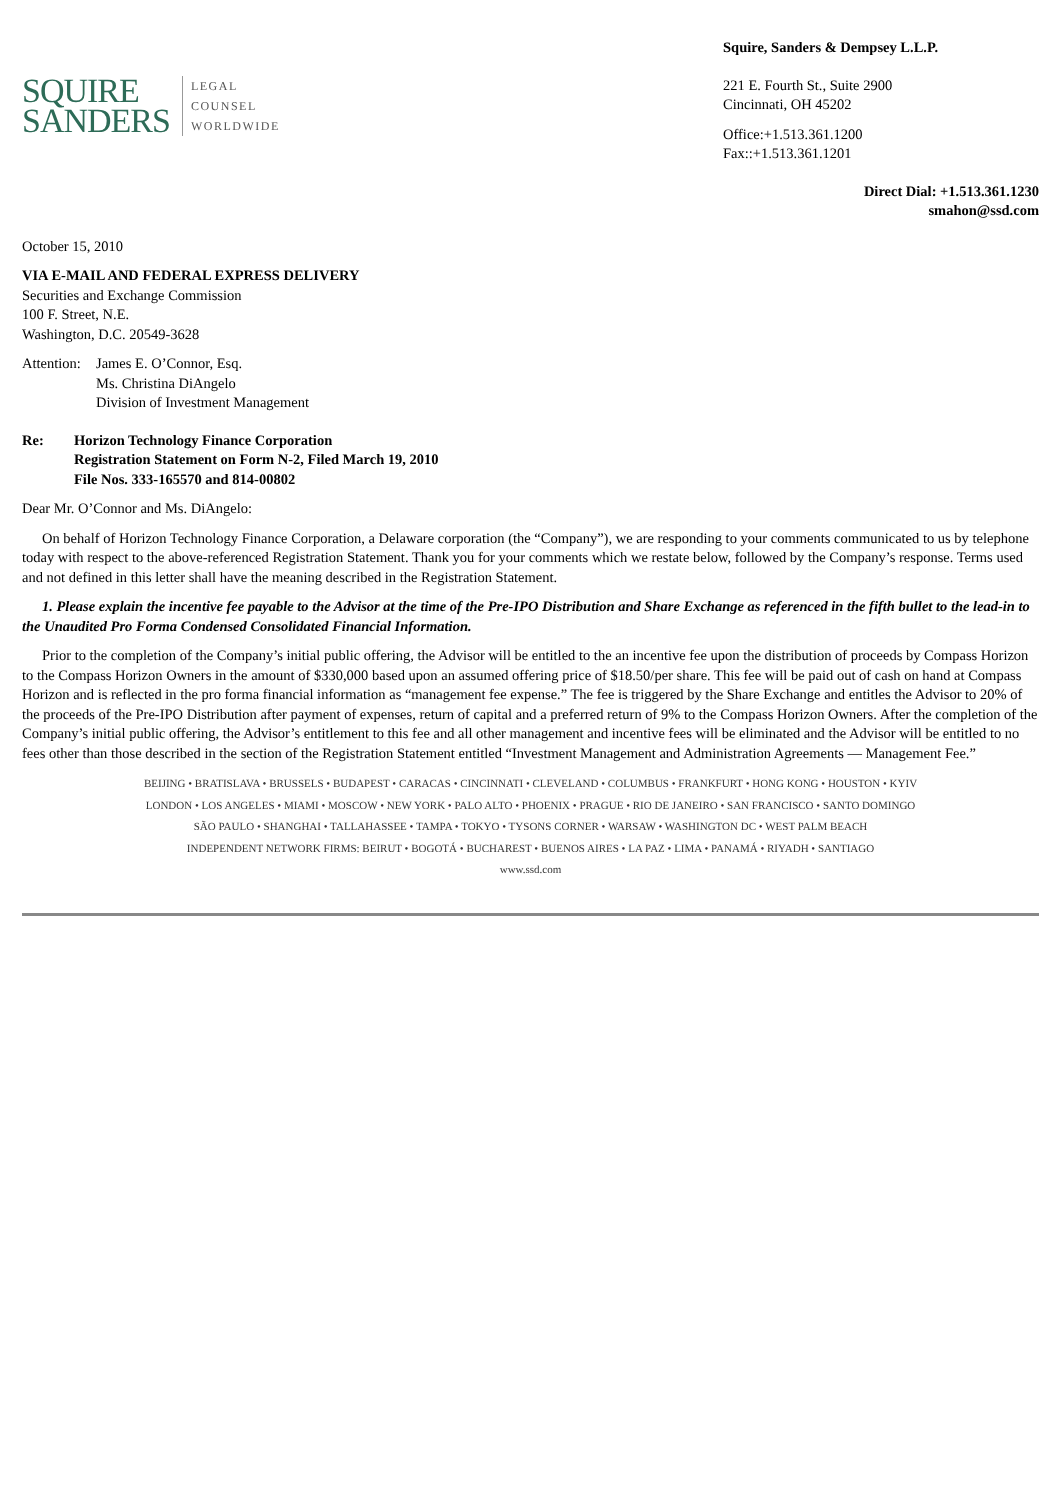SQUIRE
SANDERS
LEGAL
COUNSEL
WORLDWIDE
Squire, Sanders & Dempsey L.L.P.
221 E. Fourth St., Suite 2900
Cincinnati, OH 45202
Office:+1.513.361.1200
Fax::+1.513.361.1201
Direct Dial: +1.513.361.1230
smahon@ssd.com
October 15, 2010
VIA E-MAIL AND FEDERAL EXPRESS DELIVERY
Securities and Exchange Commission
100 F. Street, N.E.
Washington, D.C. 20549-3628
Attention:
James E. O’Connor, Esq.
Ms. Christina DiAngelo
Division of Investment Management
Re: Horizon Technology Finance Corporation
Registration Statement on Form N-2, Filed March 19, 2010
File Nos. 333-165570 and 814-00802
Dear Mr. O’Connor and Ms. DiAngelo:
On behalf of Horizon Technology Finance Corporation, a Delaware corporation (the “Company”), we are responding to your comments communicated to us by telephone today with respect to the above-referenced Registration Statement. Thank you for your comments which we restate below, followed by the Company’s response. Terms used and not defined in this letter shall have the meaning described in the Registration Statement.
1. Please explain the incentive fee payable to the Advisor at the time of the Pre-IPO Distribution and Share Exchange as referenced in the fifth bullet to the lead-in to the Unaudited Pro Forma Condensed Consolidated Financial Information.
Prior to the completion of the Company’s initial public offering, the Advisor will be entitled to the an incentive fee upon the distribution of proceeds by Compass Horizon to the Compass Horizon Owners in the amount of $330,000 based upon an assumed offering price of $18.50/per share. This fee will be paid out of cash on hand at Compass Horizon and is reflected in the pro forma financial information as “management fee expense.” The fee is triggered by the Share Exchange and entitles the Advisor to 20% of the proceeds of the Pre-IPO Distribution after payment of expenses, return of capital and a preferred return of 9% to the Compass Horizon Owners. After the completion of the Company’s initial public offering, the Advisor’s entitlement to this fee and all other management and incentive fees will be eliminated and the Advisor will be entitled to no fees other than those described in the section of the Registration Statement entitled “Investment Management and Administration Agreements — Management Fee.”
BEIJING • BRATISLAVA • BRUSSELS • BUDAPEST • CARACAS • CINCINNATI • CLEVELAND • COLUMBUS • FRANKFURT • HONG KONG • HOUSTON • KYIV
LONDON • LOS ANGELES • MIAMI • MOSCOW • NEW YORK • PALO ALTO • PHOENIX • PRAGUE • RIO DE JANEIRO • SAN FRANCISCO • SANTO DOMINGO
SÃO PAULO • SHANGHAI • TALLAHASSEE • TAMPA • TOKYO • TYSONS CORNER • WARSAW • WASHINGTON DC • WEST PALM BEACH
INDEPENDENT NETWORK FIRMS: BEIRUT • BOGOTÁ • BUCHAREST • BUENOS AIRES • LA PAZ • LIMA • PANAMÁ • RIYADH • SANTIAGO
www.ssd.com